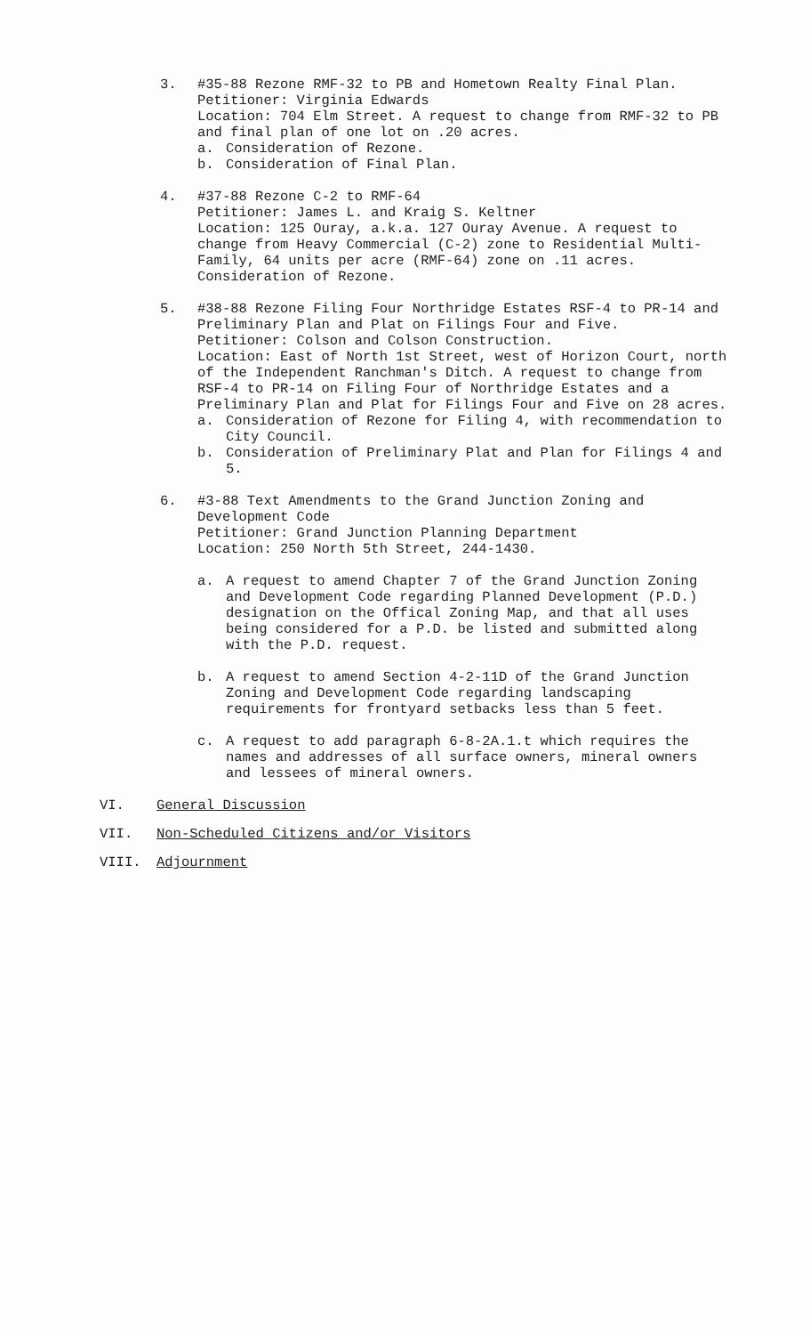3. #35-88 Rezone RMF-32 to PB and Hometown Realty Final Plan.
Petitioner: Virginia Edwards
Location: 704 Elm Street. A request to change from RMF-32 to PB and final plan of one lot on .20 acres.
a. Consideration of Rezone.
b. Consideration of Final Plan.
4. #37-88 Rezone C-2 to RMF-64
Petitioner: James L. and Kraig S. Keltner
Location: 125 Ouray, a.k.a. 127 Ouray Avenue. A request to change from Heavy Commercial (C-2) zone to Residential Multi-Family, 64 units per acre (RMF-64) zone on .11 acres.
Consideration of Rezone.
5. #38-88 Rezone Filing Four Northridge Estates RSF-4 to PR-14 and Preliminary Plan and Plat on Filings Four and Five.
Petitioner: Colson and Colson Construction.
Location: East of North 1st Street, west of Horizon Court, north of the Independent Ranchman's Ditch. A request to change from RSF-4 to PR-14 on Filing Four of Northridge Estates and a Preliminary Plan and Plat for Filings Four and Five on 28 acres.
a. Consideration of Rezone for Filing 4, with recommendation to City Council.
b. Consideration of Preliminary Plat and Plan for Filings 4 and 5.
6. #3-88 Text Amendments to the Grand Junction Zoning and Development Code
Petitioner: Grand Junction Planning Department
Location: 250 North 5th Street, 244-1430.
a. A request to amend Chapter 7 of the Grand Junction Zoning and Development Code regarding Planned Development (P.D.) designation on the Offical Zoning Map, and that all uses being considered for a P.D. be listed and submitted along with the P.D. request.
b. A request to amend Section 4-2-11D of the Grand Junction Zoning and Development Code regarding landscaping requirements for frontyard setbacks less than 5 feet.
c. A request to add paragraph 6-8-2A.1.t which requires the names and addresses of all surface owners, mineral owners and lessees of mineral owners.
VI. General Discussion
VII. Non-Scheduled Citizens and/or Visitors
VIII. Adjournment